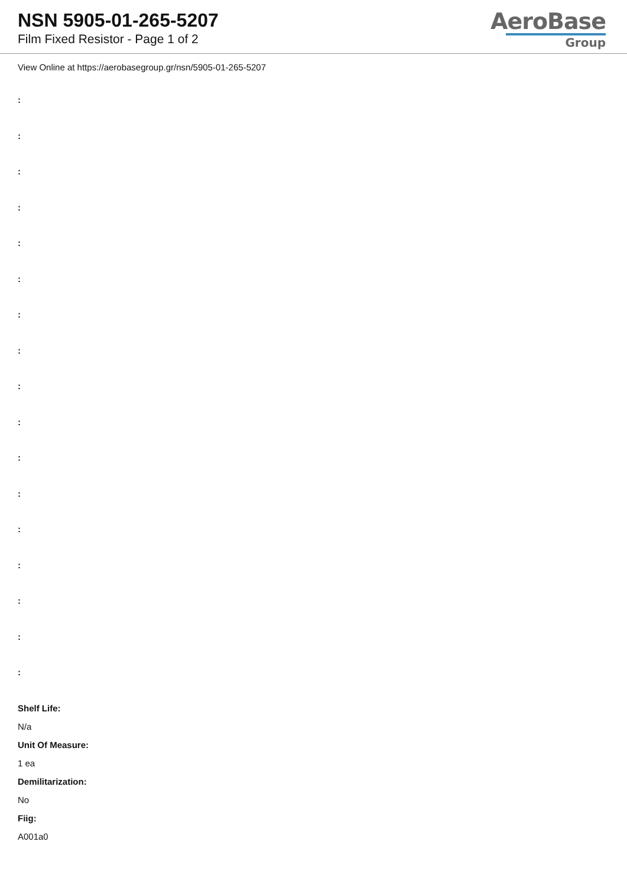NSN 5905-01-265-5207
Film Fixed Resistor - Page 1 of 2
AeroBase
Group
View Online at https://aerobasegroup.gr/nsn/5905-01-265-5207
:
:
:
:
:
:
:
:
:
:
:
:
:
:
:
:
:
Shelf Life:
N/a
Unit Of Measure:
1 ea
Demilitarization:
No
Fiig:
A001a0